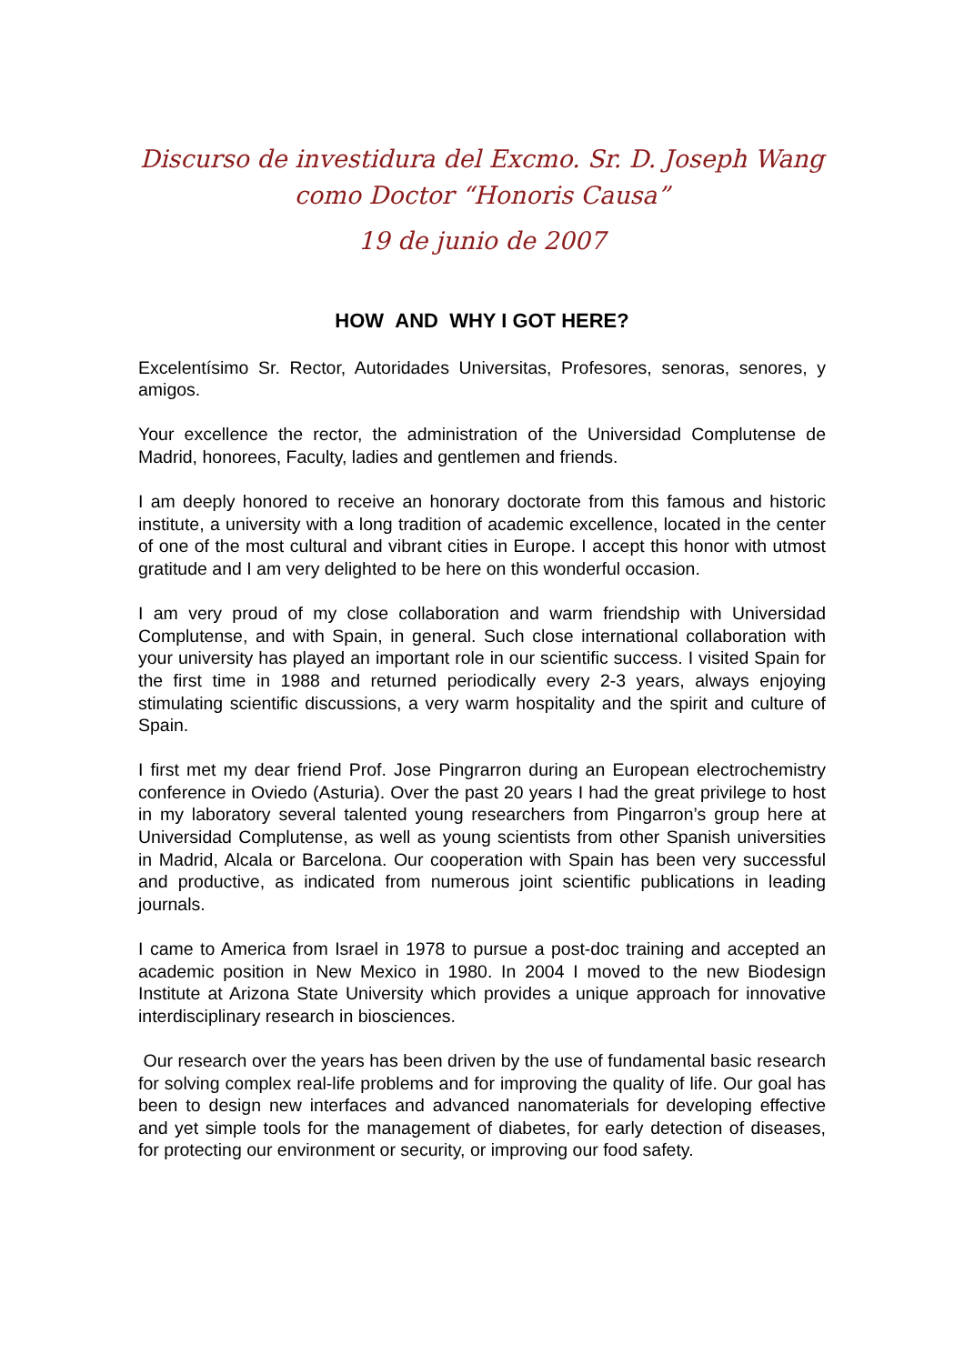Discurso de investidura del Excmo. Sr. D. Joseph Wang
como Doctor “Honoris Causa”
19 de junio de 2007
HOW AND WHY I GOT HERE?
Excelentísimo Sr. Rector, Autoridades Universitas, Profesores, senoras, senores, y amigos.
Your excellence the rector, the administration of the Universidad Complutense de Madrid, honorees, Faculty, ladies and gentlemen and friends.
I am deeply honored to receive an honorary doctorate from this famous and historic institute, a university with a long tradition of academic excellence, located in the center of one of the most cultural and vibrant cities in Europe. I accept this honor with utmost gratitude and I am very delighted to be here on this wonderful occasion.
I am very proud of my close collaboration and warm friendship with Universidad Complutense, and with Spain, in general. Such close international collaboration with your university has played an important role in our scientific success. I visited Spain for the first time in 1988 and returned periodically every 2-3 years, always enjoying stimulating scientific discussions, a very warm hospitality and the spirit and culture of Spain.
I first met my dear friend Prof. Jose Pingrarron during an European electrochemistry conference in Oviedo (Asturia). Over the past 20 years I had the great privilege to host in my laboratory several talented young researchers from Pingarron’s group here at Universidad Complutense, as well as young scientists from other Spanish universities in Madrid, Alcala or Barcelona. Our cooperation with Spain has been very successful and productive, as indicated from numerous joint scientific publications in leading journals.
I came to America from Israel in 1978 to pursue a post-doc training and accepted an academic position in New Mexico in 1980. In 2004 I moved to the new Biodesign Institute at Arizona State University which provides a unique approach for innovative interdisciplinary research in biosciences.
Our research over the years has been driven by the use of fundamental basic research for solving complex real-life problems and for improving the quality of life. Our goal has been to design new interfaces and advanced nanomaterials for developing effective and yet simple tools for the management of diabetes, for early detection of diseases, for protecting our environment or security, or improving our food safety.